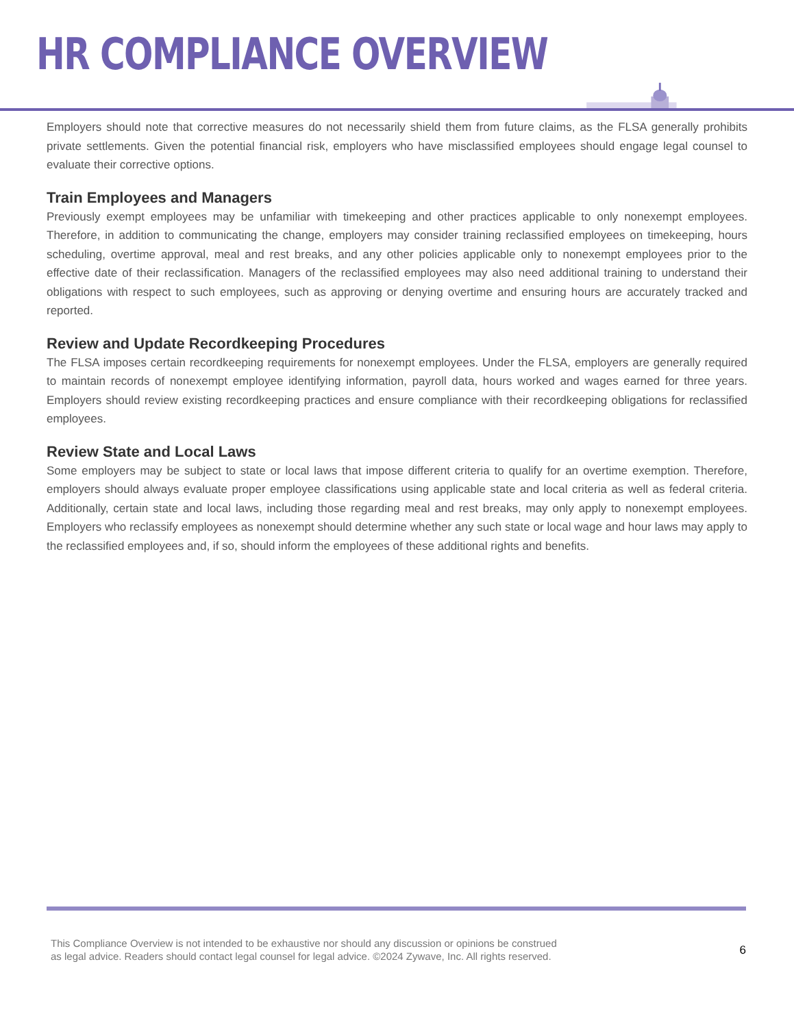HR COMPLIANCE OVERVIEW
Employers should note that corrective measures do not necessarily shield them from future claims, as the FLSA generally prohibits private settlements. Given the potential financial risk, employers who have misclassified employees should engage legal counsel to evaluate their corrective options.
Train Employees and Managers
Previously exempt employees may be unfamiliar with timekeeping and other practices applicable to only nonexempt employees. Therefore, in addition to communicating the change, employers may consider training reclassified employees on timekeeping, hours scheduling, overtime approval, meal and rest breaks, and any other policies applicable only to nonexempt employees prior to the effective date of their reclassification. Managers of the reclassified employees may also need additional training to understand their obligations with respect to such employees, such as approving or denying overtime and ensuring hours are accurately tracked and reported.
Review and Update Recordkeeping Procedures
The FLSA imposes certain recordkeeping requirements for nonexempt employees. Under the FLSA, employers are generally required to maintain records of nonexempt employee identifying information, payroll data, hours worked and wages earned for three years. Employers should review existing recordkeeping practices and ensure compliance with their recordkeeping obligations for reclassified employees.
Review State and Local Laws
Some employers may be subject to state or local laws that impose different criteria to qualify for an overtime exemption. Therefore, employers should always evaluate proper employee classifications using applicable state and local criteria as well as federal criteria. Additionally, certain state and local laws, including those regarding meal and rest breaks, may only apply to nonexempt employees. Employers who reclassify employees as nonexempt should determine whether any such state or local wage and hour laws may apply to the reclassified employees and, if so, should inform the employees of these additional rights and benefits.
This Compliance Overview is not intended to be exhaustive nor should any discussion or opinions be construed
as legal advice. Readers should contact legal counsel for legal advice. ©2024 Zywave, Inc. All rights reserved.
6